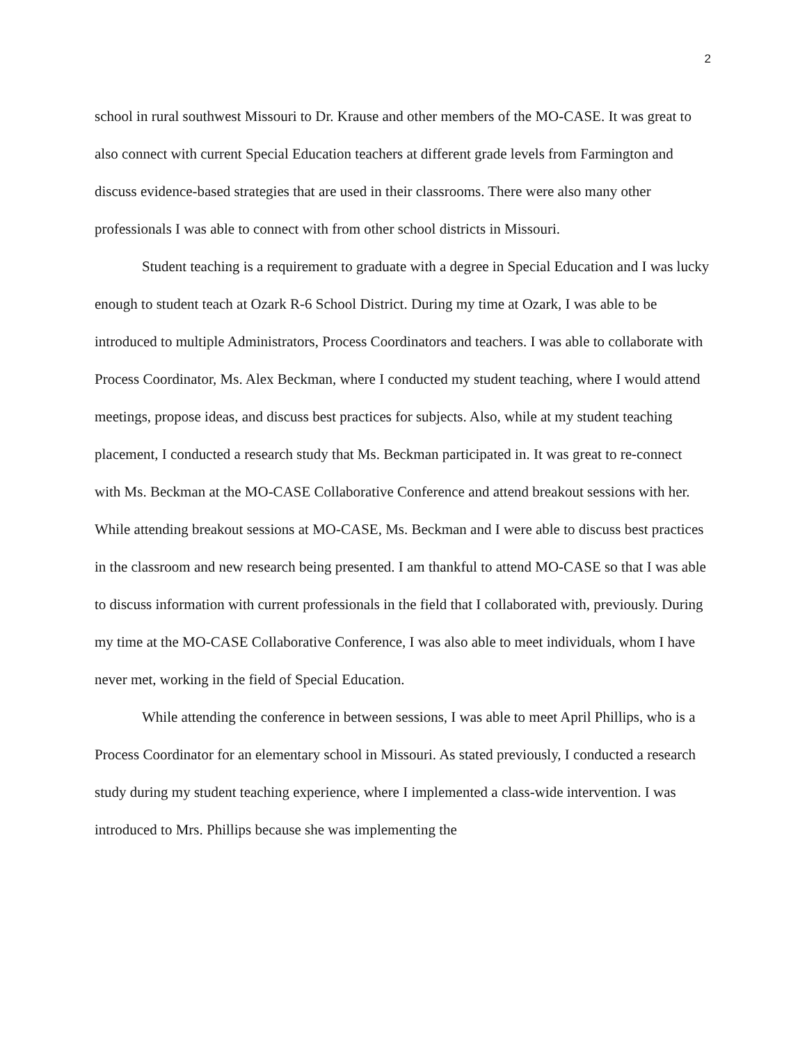2
school in rural southwest Missouri to Dr. Krause and other members of the MO-CASE. It was great to also connect with current Special Education teachers at different grade levels from Farmington and discuss evidence-based strategies that are used in their classrooms. There were also many other professionals I was able to connect with from other school districts in Missouri.
Student teaching is a requirement to graduate with a degree in Special Education and I was lucky enough to student teach at Ozark R-6 School District. During my time at Ozark, I was able to be introduced to multiple Administrators, Process Coordinators and teachers. I was able to collaborate with Process Coordinator, Ms. Alex Beckman, where I conducted my student teaching, where I would attend meetings, propose ideas, and discuss best practices for subjects. Also, while at my student teaching placement, I conducted a research study that Ms. Beckman participated in. It was great to re-connect with Ms. Beckman at the MO-CASE Collaborative Conference and attend breakout sessions with her. While attending breakout sessions at MO-CASE, Ms. Beckman and I were able to discuss best practices in the classroom and new research being presented. I am thankful to attend MO-CASE so that I was able to discuss information with current professionals in the field that I collaborated with, previously. During my time at the MO-CASE Collaborative Conference, I was also able to meet individuals, whom I have never met, working in the field of Special Education.
While attending the conference in between sessions, I was able to meet April Phillips, who is a Process Coordinator for an elementary school in Missouri. As stated previously, I conducted a research study during my student teaching experience, where I implemented a class-wide intervention. I was introduced to Mrs. Phillips because she was implementing the